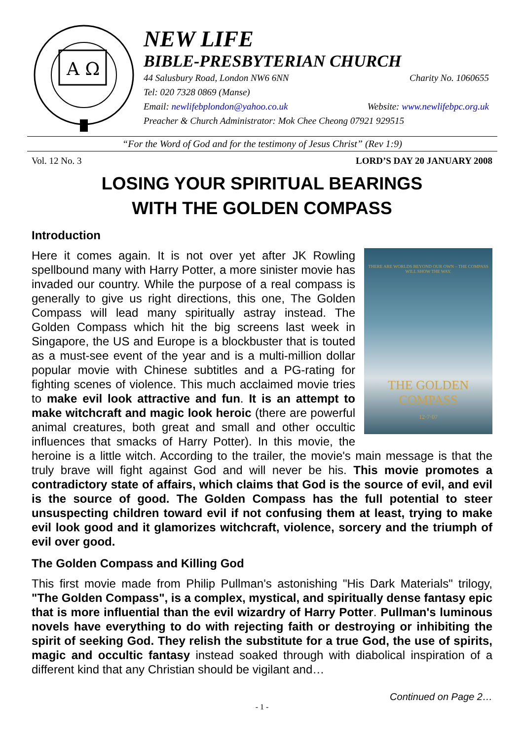A Ω
NEW LIFE
BIBLE-PRESBYTERIAN CHURCH
44 Salusbury Road, London NW6 6NN Charity No. 1060655
Tel: 020 7328 0869 (Manse)
Email: newlifebplondon@yahoo.co.uk Website: www.newlifebpc.org.uk
Preacher & Church Administrator: Mok Chee Cheong 07921 929515
“For the Word of God and for the testimony of Jesus Christ” (Rev 1:9)
Vol. 12 No. 3 LORD’S DAY 20 JANUARY 2008
LOSING YOUR SPIRITUAL BEARINGS
WITH THE GOLDEN COMPASS
Introduction
THERE ARE WORLDS BEYOND OUR OWN – THE COMPASS WILL SHOW THE WAY.
THE GOLDEN COMPASS
12·7·07
Here it comes again. It is not over yet after JK Rowling spellbound many with Harry Potter, a more sinister movie has invaded our country. While the purpose of a real compass is generally to give us right directions, this one, The Golden Compass will lead many spiritually astray instead. The Golden Compass which hit the big screens last week in Singapore, the US and Europe is a blockbuster that is touted as a must-see event of the year and is a multi-million dollar popular movie with Chinese subtitles and a PG-rating for fighting scenes of violence. This much acclaimed movie tries to make evil look attractive and fun. It is an attempt to make witchcraft and magic look heroic (there are powerful animal creatures, both great and small and other occultic influences that smacks of Harry Potter). In this movie, the heroine is a little witch. According to the trailer, the movie's main message is that the truly brave will fight against God and will never be his. This movie promotes a contradictory state of affairs, which claims that God is the source of evil, and evil is the source of good. The Golden Compass has the full potential to steer unsuspecting children toward evil if not confusing them at least, trying to make evil look good and it glamorizes witchcraft, violence, sorcery and the triumph of evil over good.
The Golden Compass and Killing God
This first movie made from Philip Pullman's astonishing "His Dark Materials" trilogy, "The Golden Compass", is a complex, mystical, and spiritually dense fantasy epic that is more influential than the evil wizardry of Harry Potter. Pullman's luminous novels have everything to do with rejecting faith or destroying or inhibiting the spirit of seeking God. They relish the substitute for a true God, the use of spirits, magic and occultic fantasy instead soaked through with diabolical inspiration of a different kind that any Christian should be vigilant and…
Continued on Page 2…
- 1 -